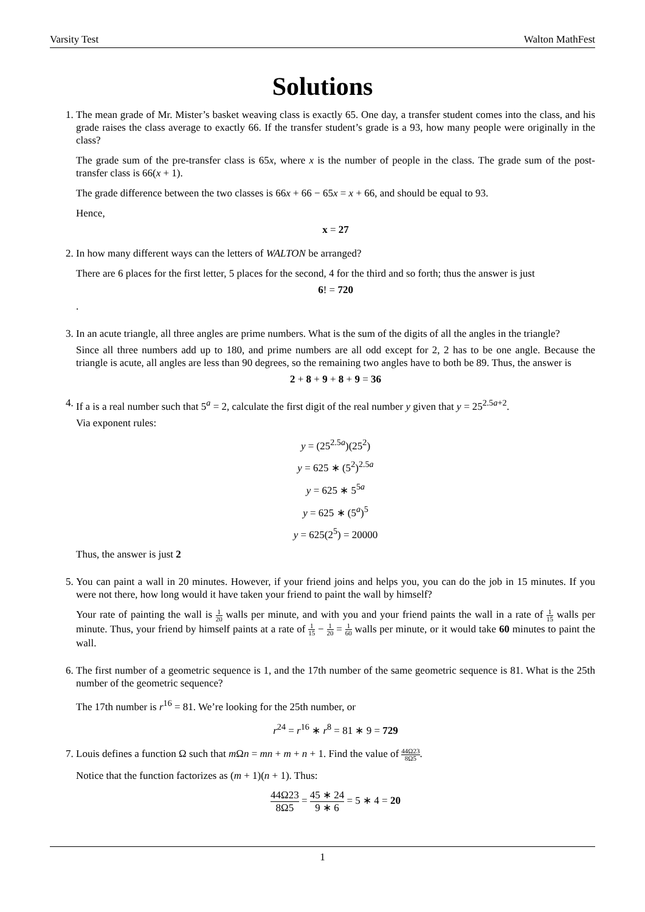Varsity Test Walton MathFest
Solutions
1. The mean grade of Mr. Mister’s basket weaving class is exactly 65. One day, a transfer student comes into the class, and his grade raises the class average to exactly 66. If the transfer student’s grade is a 93, how many people were originally in the class?
The grade sum of the pre-transfer class is 65x, where x is the number of people in the class. The grade sum of the post-transfer class is 66(x + 1).
The grade difference between the two classes is 66x + 66 − 65x = x + 66, and should be equal to 93.
Hence,
x = 27
2. In how many different ways can the letters of WALTON be arranged?
There are 6 places for the first letter, 5 places for the second, 4 for the third and so forth; thus the answer is just
6! = 720
.
3. In an acute triangle, all three angles are prime numbers. What is the sum of the digits of all the angles in the triangle?
Since all three numbers add up to 180, and prime numbers are all odd except for 2, 2 has to be one angle. Because the triangle is acute, all angles are less than 90 degrees, so the remaining two angles have to both be 89. Thus, the answer is
2 + 8 + 9 + 8 + 9 = 36
4. If a is a real number such that 5<sup>a</sup> = 2, calculate the first digit of the real number y given that y = 25<sup>2.5a+2</sup>.
Via exponent rules:
y = (25<sup>2.5a</sup>)(25<sup>2</sup>)
y = 625 ∗ (5<sup>2</sup>)<sup>2.5a</sup>
y = 625 ∗ 5<sup>5a</sup>
y = 625 ∗ (5<sup>a</sup>)<sup>5</sup>
y = 625(2<sup>5</sup>) = 20000
Thus, the answer is just 2
5. You can paint a wall in 20 minutes. However, if your friend joins and helps you, you can do the job in 15 minutes. If you were not there, how long would it have taken your friend to paint the wall by himself?
Your rate of painting the wall is 1 20 walls per minute, and with you and your friend paints the wall in a rate of 1 15 walls per minute. Thus, your friend by himself paints at a rate of 1 15 − 1 20 = 1 60 walls per minute, or it would take 60 minutes to paint the wall.
6. The first number of a geometric sequence is 1, and the 17th number of the same geometric sequence is 81. What is the 25th number of the geometric sequence?
The 17th number is r<sup>16</sup> = 81. We’re looking for the 25th number, or
r<sup>24</sup> = r<sup>16</sup> ∗ r<sup>8</sup> = 81 ∗ 9 = 729
7. Louis defines a function Ω such that m Ωn = mn + m + n + 1. Find the value of 44Ω23 8Ω5.
Notice that the function factorizes as (m + 1)(n + 1). Thus:
44Ω23 8Ω5 = 45 ∗ 24 9 ∗ 6 = 5 ∗ 4 = 20
1